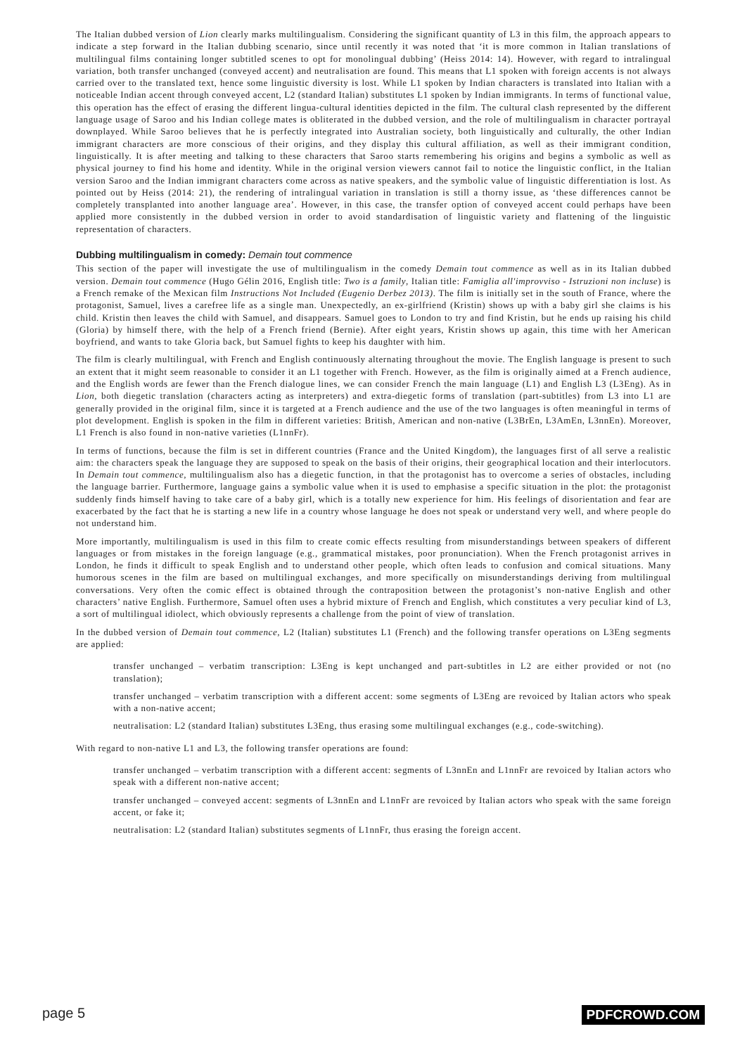The Italian dubbed version of Lion clearly marks multilingualism. Considering the significant quantity of L3 in this film, the approach appears to indicate a step forward in the Italian dubbing scenario, since until recently it was noted that ‘it is more common in Italian translations of multilingual films containing longer subtitled scenes to opt for monolingual dubbing’ (Heiss 2014: 14). However, with regard to intralingual variation, both transfer unchanged (conveyed accent) and neutralisation are found. This means that L1 spoken with foreign accents is not always carried over to the translated text, hence some linguistic diversity is lost. While L1 spoken by Indian characters is translated into Italian with a noticeable Indian accent through conveyed accent, L2 (standard Italian) substitutes L1 spoken by Indian immigrants. In terms of functional value, this operation has the effect of erasing the different lingua-cultural identities depicted in the film. The cultural clash represented by the different language usage of Saroo and his Indian college mates is obliterated in the dubbed version, and the role of multilingualism in character portrayal downplayed. While Saroo believes that he is perfectly integrated into Australian society, both linguistically and culturally, the other Indian immigrant characters are more conscious of their origins, and they display this cultural affiliation, as well as their immigrant condition, linguistically. It is after meeting and talking to these characters that Saroo starts remembering his origins and begins a symbolic as well as physical journey to find his home and identity. While in the original version viewers cannot fail to notice the linguistic conflict, in the Italian version Saroo and the Indian immigrant characters come across as native speakers, and the symbolic value of linguistic differentiation is lost. As pointed out by Heiss (2014: 21), the rendering of intralingual variation in translation is still a thorny issue, as ‘these differences cannot be completely transplanted into another language area’. However, in this case, the transfer option of conveyed accent could perhaps have been applied more consistently in the dubbed version in order to avoid standardisation of linguistic variety and flattening of the linguistic representation of characters.
Dubbing multilingualism in comedy: Demain tout commence
This section of the paper will investigate the use of multilingualism in the comedy Demain tout commence as well as in its Italian dubbed version. Demain tout commence (Hugo Gélin 2016, English title: Two is a family, Italian title: Famiglia all'improvviso - Istruzioni non incluse) is a French remake of the Mexican film Instructions Not Included (Eugenio Derbez 2013). The film is initially set in the south of France, where the protagonist, Samuel, lives a carefree life as a single man. Unexpectedly, an ex-girlfriend (Kristin) shows up with a baby girl she claims is his child. Kristin then leaves the child with Samuel, and disappears. Samuel goes to London to try and find Kristin, but he ends up raising his child (Gloria) by himself there, with the help of a French friend (Bernie). After eight years, Kristin shows up again, this time with her American boyfriend, and wants to take Gloria back, but Samuel fights to keep his daughter with him.
The film is clearly multilingual, with French and English continuously alternating throughout the movie. The English language is present to such an extent that it might seem reasonable to consider it an L1 together with French. However, as the film is originally aimed at a French audience, and the English words are fewer than the French dialogue lines, we can consider French the main language (L1) and English L3 (L3Eng). As in Lion, both diegetic translation (characters acting as interpreters) and extra-diegetic forms of translation (part-subtitles) from L3 into L1 are generally provided in the original film, since it is targeted at a French audience and the use of the two languages is often meaningful in terms of plot development. English is spoken in the film in different varieties: British, American and non-native (L3BrEn, L3AmEn, L3nnEn). Moreover, L1 French is also found in non-native varieties (L1nnFr).
In terms of functions, because the film is set in different countries (France and the United Kingdom), the languages first of all serve a realistic aim: the characters speak the language they are supposed to speak on the basis of their origins, their geographical location and their interlocutors. In Demain tout commence, multilingualism also has a diegetic function, in that the protagonist has to overcome a series of obstacles, including the language barrier. Furthermore, language gains a symbolic value when it is used to emphasise a specific situation in the plot: the protagonist suddenly finds himself having to take care of a baby girl, which is a totally new experience for him. His feelings of disorientation and fear are exacerbated by the fact that he is starting a new life in a country whose language he does not speak or understand very well, and where people do not understand him.
More importantly, multilingualism is used in this film to create comic effects resulting from misunderstandings between speakers of different languages or from mistakes in the foreign language (e.g., grammatical mistakes, poor pronunciation). When the French protagonist arrives in London, he finds it difficult to speak English and to understand other people, which often leads to confusion and comical situations. Many humorous scenes in the film are based on multilingual exchanges, and more specifically on misunderstandings deriving from multilingual conversations. Very often the comic effect is obtained through the contraposition between the protagonist’s non-native English and other characters’ native English. Furthermore, Samuel often uses a hybrid mixture of French and English, which constitutes a very peculiar kind of L3, a sort of multilingual idiolect, which obviously represents a challenge from the point of view of translation.
In the dubbed version of Demain tout commence, L2 (Italian) substitutes L1 (French) and the following transfer operations on L3Eng segments are applied:
transfer unchanged – verbatim transcription: L3Eng is kept unchanged and part-subtitles in L2 are either provided or not (no translation);
transfer unchanged – verbatim transcription with a different accent: some segments of L3Eng are revoiced by Italian actors who speak with a non-native accent;
neutralisation: L2 (standard Italian) substitutes L3Eng, thus erasing some multilingual exchanges (e.g., code-switching).
With regard to non-native L1 and L3, the following transfer operations are found:
transfer unchanged – verbatim transcription with a different accent: segments of L3nnEn and L1nnFr are revoiced by Italian actors who speak with a different non-native accent;
transfer unchanged – conveyed accent: segments of L3nnEn and L1nnFr are revoiced by Italian actors who speak with the same foreign accent, or fake it;
neutralisation: L2 (standard Italian) substitutes segments of L1nnFr, thus erasing the foreign accent.
page 5 PDFCROWD.COM